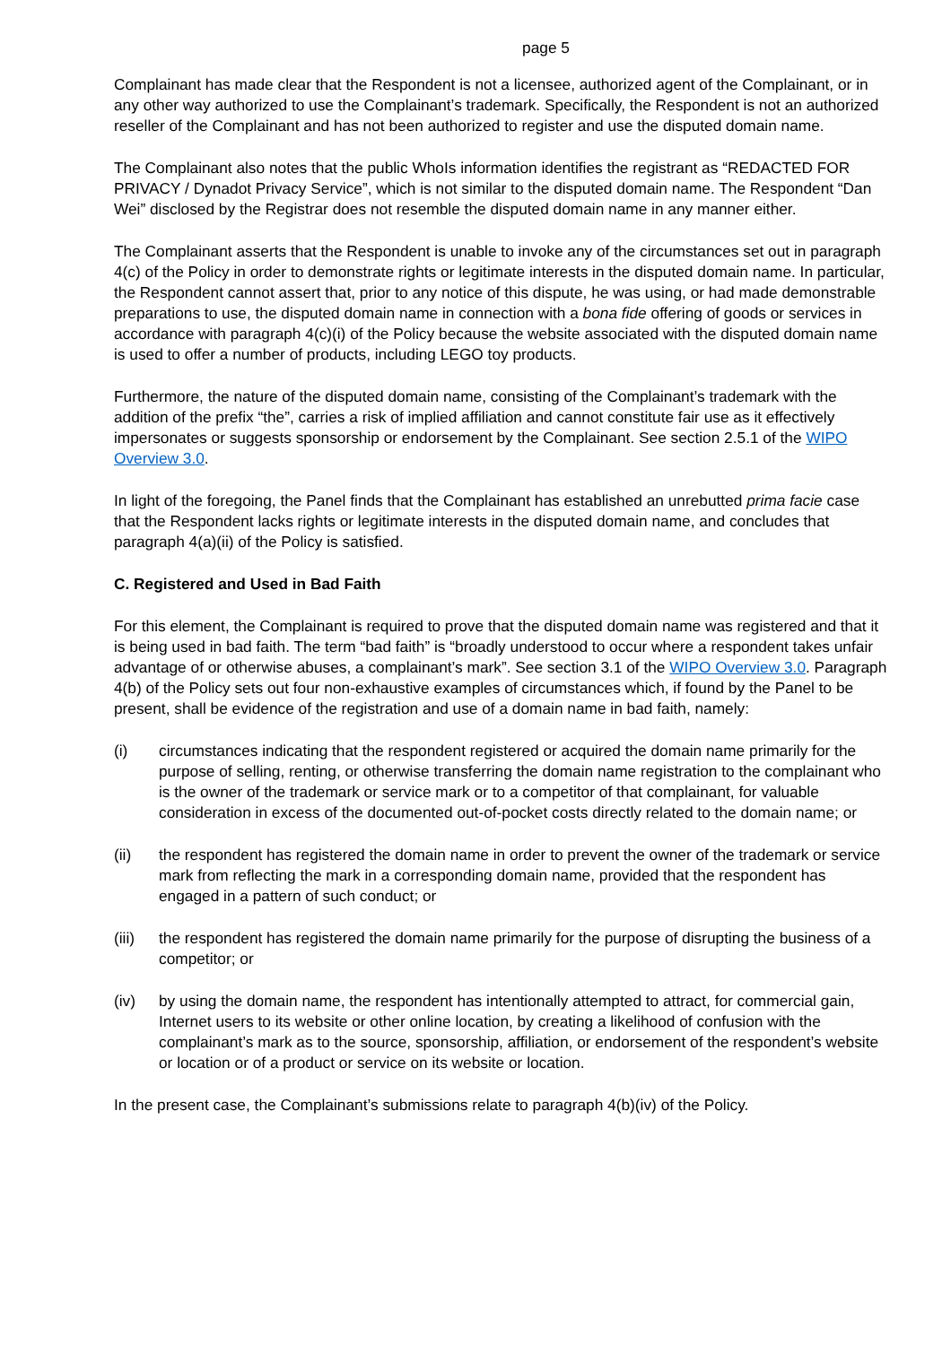page 5
Complainant has made clear that the Respondent is not a licensee, authorized agent of the Complainant, or in any other way authorized to use the Complainant’s trademark. Specifically, the Respondent is not an authorized reseller of the Complainant and has not been authorized to register and use the disputed domain name.
The Complainant also notes that the public WhoIs information identifies the registrant as “REDACTED FOR PRIVACY / Dynadot Privacy Service”, which is not similar to the disputed domain name. The Respondent “Dan Wei” disclosed by the Registrar does not resemble the disputed domain name in any manner either.
The Complainant asserts that the Respondent is unable to invoke any of the circumstances set out in paragraph 4(c) of the Policy in order to demonstrate rights or legitimate interests in the disputed domain name. In particular, the Respondent cannot assert that, prior to any notice of this dispute, he was using, or had made demonstrable preparations to use, the disputed domain name in connection with a bona fide offering of goods or services in accordance with paragraph 4(c)(i) of the Policy because the website associated with the disputed domain name is used to offer a number of products, including LEGO toy products.
Furthermore, the nature of the disputed domain name, consisting of the Complainant’s trademark with the addition of the prefix “the”, carries a risk of implied affiliation and cannot constitute fair use as it effectively impersonates or suggests sponsorship or endorsement by the Complainant. See section 2.5.1 of the WIPO Overview 3.0.
In light of the foregoing, the Panel finds that the Complainant has established an unrebutted prima facie case that the Respondent lacks rights or legitimate interests in the disputed domain name, and concludes that paragraph 4(a)(ii) of the Policy is satisfied.
C. Registered and Used in Bad Faith
For this element, the Complainant is required to prove that the disputed domain name was registered and that it is being used in bad faith. The term “bad faith” is “broadly understood to occur where a respondent takes unfair advantage of or otherwise abuses, a complainant’s mark”. See section 3.1 of the WIPO Overview 3.0. Paragraph 4(b) of the Policy sets out four non-exhaustive examples of circumstances which, if found by the Panel to be present, shall be evidence of the registration and use of a domain name in bad faith, namely:
(i) circumstances indicating that the respondent registered or acquired the domain name primarily for the purpose of selling, renting, or otherwise transferring the domain name registration to the complainant who is the owner of the trademark or service mark or to a competitor of that complainant, for valuable consideration in excess of the documented out-of-pocket costs directly related to the domain name; or
(ii) the respondent has registered the domain name in order to prevent the owner of the trademark or service mark from reflecting the mark in a corresponding domain name, provided that the respondent has engaged in a pattern of such conduct; or
(iii) the respondent has registered the domain name primarily for the purpose of disrupting the business of a competitor; or
(iv) by using the domain name, the respondent has intentionally attempted to attract, for commercial gain, Internet users to its website or other online location, by creating a likelihood of confusion with the complainant’s mark as to the source, sponsorship, affiliation, or endorsement of the respondent’s website or location or of a product or service on its website or location.
In the present case, the Complainant’s submissions relate to paragraph 4(b)(iv) of the Policy.